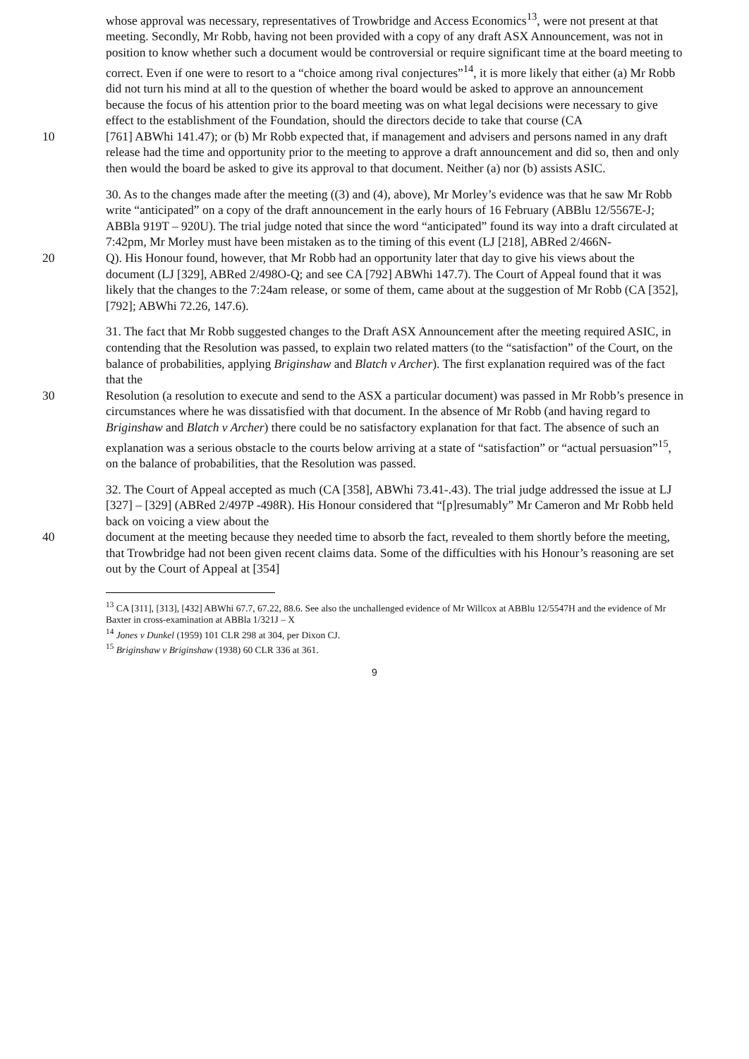whose approval was necessary, representatives of Trowbridge and Access Economics<sup>13</sup>, were not present at that meeting. Secondly, Mr Robb, having not been provided with a copy of any draft ASX Announcement, was not in position to know whether such a document would be controversial or require significant time at the board meeting to correct. Even if one were to resort to a “choice among rival conjectures”<sup>14</sup>, it is more likely that either (a) Mr Robb did not turn his mind at all to the question of whether the board would be asked to approve an announcement because the focus of his attention prior to the board meeting was on what legal decisions were necessary to give effect to the establishment of the Foundation, should the directors decide to take that course (CA
10 [761] ABWhi 141.47); or (b) Mr Robb expected that, if management and advisers and persons named in any draft release had the time and opportunity prior to the meeting to approve a draft announcement and did so, then and only then would the board be asked to give its approval to that document. Neither (a) nor (b) assists ASIC.
30. As to the changes made after the meeting ((3) and (4), above), Mr Morley’s evidence was that he saw Mr Robb write “anticipated” on a copy of the draft announcement in the early hours of 16 February (ABBlu 12/5567E-J; ABBla 919T – 920U). The trial judge noted that since the word “anticipated” found its way into a draft circulated at 7:42pm, Mr Morley must have been mistaken as to the timing of this event (LJ [218], ABRed 2/466N-
20 Q). His Honour found, however, that Mr Robb had an opportunity later that day to give his views about the document (LJ [329], ABRed 2/498O-Q; and see CA [792] ABWhi 147.7). The Court of Appeal found that it was likely that the changes to the 7:24am release, or some of them, came about at the suggestion of Mr Robb (CA [352], [792]; ABWhi 72.26, 147.6).
31. The fact that Mr Robb suggested changes to the Draft ASX Announcement after the meeting required ASIC, in contending that the Resolution was passed, to explain two related matters (to the “satisfaction” of the Court, on the balance of probabilities, applying Briginshaw and Blatch v Archer). The first explanation required was of the fact that the
30 Resolution (a resolution to execute and send to the ASX a particular document) was passed in Mr Robb’s presence in circumstances where he was dissatisfied with that document. In the absence of Mr Robb (and having regard to Briginshaw and Blatch v Archer) there could be no satisfactory explanation for that fact. The absence of such an explanation was a serious obstacle to the courts below arriving at a state of “satisfaction” or “actual persuasion”<sup>15</sup>, on the balance of probabilities, that the Resolution was passed.
32. The Court of Appeal accepted as much (CA [358], ABWhi 73.41-.43). The trial judge addressed the issue at LJ [327] – [329] (ABRed 2/497P -498R). His Honour considered that “[p]resumably” Mr Cameron and Mr Robb held back on voicing a view about the
40 document at the meeting because they needed time to absorb the fact, revealed to them shortly before the meeting, that Trowbridge had not been given recent claims data. Some of the difficulties with his Honour’s reasoning are set out by the Court of Appeal at [354]
<sup>13</sup> CA [311], [313], [432] ABWhi 67.7, 67.22, 88.6. See also the unchallenged evidence of Mr Willcox at ABBlu 12/5547H and the evidence of Mr Baxter in cross-examination at ABBla 1/321J – X
<sup>14</sup> Jones v Dunkel (1959) 101 CLR 298 at 304, per Dixon CJ.
<sup>15</sup> Briginshaw v Briginshaw (1938) 60 CLR 336 at 361.
9